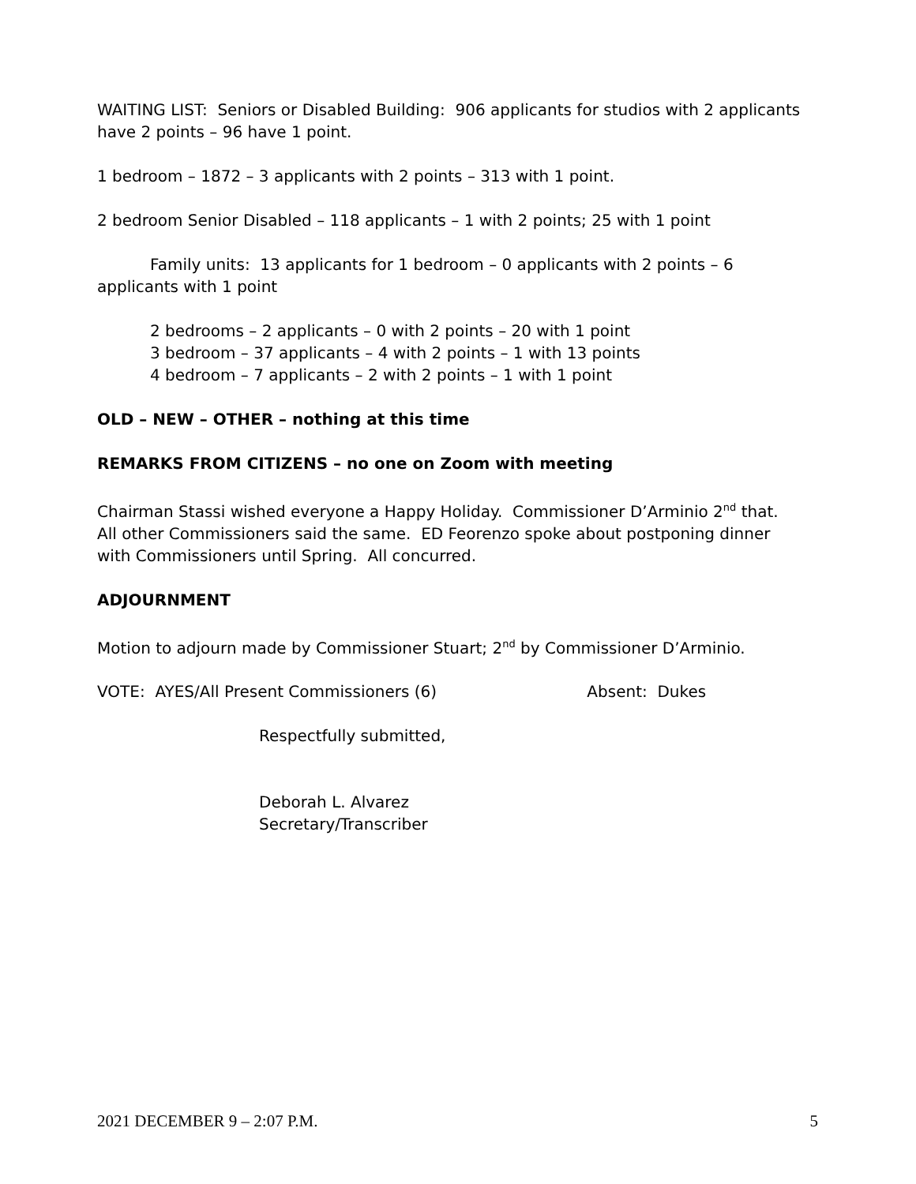WAITING LIST: Seniors or Disabled Building: 906 applicants for studios with 2 applicants have 2 points – 96 have 1 point.
1 bedroom – 1872 – 3 applicants with 2 points – 313 with 1 point.
2 bedroom Senior Disabled – 118 applicants – 1 with 2 points; 25 with 1 point
Family units: 13 applicants for 1 bedroom – 0 applicants with 2 points – 6 applicants with 1 point
2 bedrooms – 2 applicants – 0 with 2 points – 20 with 1 point
3 bedroom – 37 applicants – 4 with 2 points – 1 with 13 points
4 bedroom – 7 applicants – 2 with 2 points – 1 with 1 point
OLD – NEW – OTHER – nothing at this time
REMARKS FROM CITIZENS – no one on Zoom with meeting
Chairman Stassi wished everyone a Happy Holiday. Commissioner D’Arminio 2<sup>nd</sup> that. All other Commissioners said the same. ED Feorenzo spoke about postponing dinner with Commissioners until Spring. All concurred.
ADJOURNMENT
Motion to adjourn made by Commissioner Stuart; 2<sup>nd</sup> by Commissioner D’Arminio.
VOTE: AYES/All Present Commissioners (6) Absent: Dukes
Respectfully submitted,
Deborah L. Alvarez
Secretary/Transcriber
2021 DECEMBER 9 – 2:07 P.M. 5